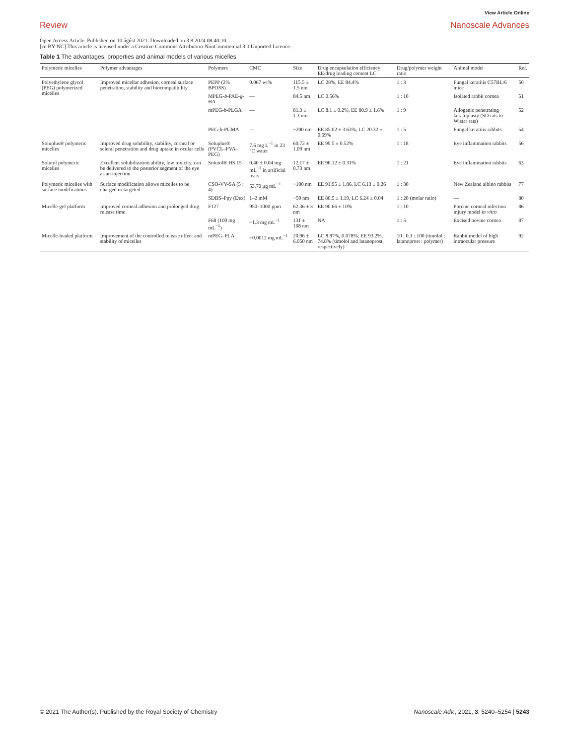Review
View Article Online
Nanoscale Advances
Open Access Article. Published on 10 ágúst 2021. Downloaded on 3.8.2024 08:40:10.
[cc BY-NC] This article is licensed under a Creative Commons Attribution-NonCommercial 3.0 Unported Licence.
Table 1 The advantages, properties and animal models of various micelles
| Polymeric micelles | Polymer advantages | Polymers | CMC | Size | Drug encapsulation efficiency EE/drug loading content LC | Drug/polymer weight ratio | Animal model | Ref. |
| --- | --- | --- | --- | --- | --- | --- | --- | --- |
| Polyethylene glycol (PEG) polymerized micelles | Improved micellar adhesion, corneal surface penetration, stability and biocompatibility | PEPP (2% BPOSS) | 0.067 wt% | 115.5 ± 1.5 nm | LC 28%, EE 84.4% | 1 : 3 | Fungal keratitis C57BL/6 mice | 50 |
| | | MPEG- b -PAE- g -HA | — | 84.5 nm | LC 0.56% | 1 : 10 | Isolated rabbit cornea | 51 |
| | | mPEG- b -PLGA | — | 81.3 ± 1.3 nm | LC 8.1 ± 0.2%, EE 80.9 ± 1.6% | 1 : 9 | Allogenic penetrating keratoplasty (SD rats to Wistar rats) | 52 |
| | | PEG- b -PGMA | — | ~200 nm | EE 85.02 ± 3.63%, LC 20.32 ± 0.69% | 1 : 5 | Fungal keratitis rabbits | 54 |
| Soluplus® polymeric micelles | Improved drug solubility, stability, corneal or scleral penetration and drug uptake in ocular cells | Soluplus® (PVCL–PVA–PEG) | 7.6 mg L<sup>−1</sup> in 23 °C water | 60.72 ± 1.09 nm | EE 99.5 ± 0.52% | 1 : 18 | Eye inflammation rabbits | 56 |
| Solutol polymeric micelles | Excellent solubilization ability, low toxicity, can be delivered to the posterior segment of the eye as an injection | Solutol® HS 15 | 0.40 ± 0.04 mg mL<sup>−1</sup> in artificial tears | 12.17 ± 0.73 nm | EE 96.12 ± 0.31% | 1 : 21 | Eye inflammation rabbits | 63 |
| Polymeric micelles with surface modifications | Surface modification allows micelles to be charged or targeted | CSO-VV-SA (5 : 4) | 53.70 μg mL<sup>−1</sup> | ~100 nm | EE 91.95 ± 1.86, LC 6.13 ± 0.26 | 1 : 30 | New Zealand albino rabbits | 77 |
| | | SDBS–Ppy (Dex) | 1–2 mM | ~50 nm | EE 80.5 ± 1.19, LC 6.24 ± 0.04 | 1 : 20 (molar ratio) | — | 80 |
| Micelle-gel platform | Improved corneal adhesion and prolonged drug release time | F127 | 950–1000 ppm | 62.36 ± 3 nm | EE 90.66 ± 10% | 1 : 10 | Porcine corneal infection injury model in vitro | 86 |
| | | F68 (100 mg mL<sup>−1</sup>) | ~1.3 mg mL<sup>−1</sup> | 131 ± 108 nm | NA | 1 : 5 | Excised bovine cornea | 87 |
| Micelle-loaded platform | Improvement of the controlled release effect and stability of micelles | mPEG–PLA | ~0.0012 mg mL<sup>−1</sup> | 20.96 ± 6.050 nm | LC 8.87%, 0.078%; EE 93.2%, 74.8% (timolol and latanoprost, respectively) | 10 : 0.1 : 100 (timolol : latanoprost : polymer) | Rabbit model of high intraocular pressure | 92 |
© 2021 The Author(s). Published by the Royal Society of Chemistry Nanoscale Adv., 2021, 3, 5240–5254 | 5243